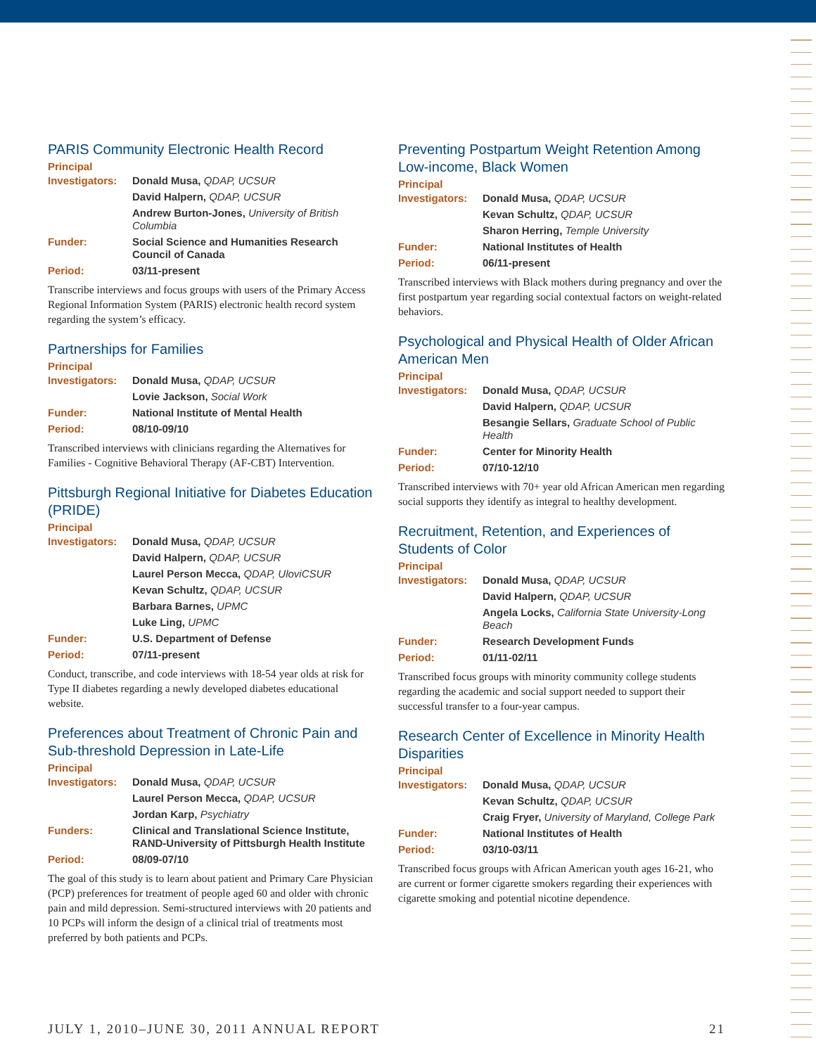PARIS Community Electronic Health Record
Principal
| Investigators: | Donald Musa, QDAP, UCSUR |
| | David Halpern, QDAP, UCSUR |
| | Andrew Burton-Jones, University of British Columbia |
| Funder: | Social Science and Humanities Research Council of Canada |
| Period: | 03/11-present |
Transcribe interviews and focus groups with users of the Primary Access Regional Information System (PARIS) electronic health record system regarding the system’s efficacy.
Partnerships for Families
Principal
| Investigators: | Donald Musa, QDAP, UCSUR |
| | Lovie Jackson, Social Work |
| Funder: | National Institute of Mental Health |
| Period: | 08/10-09/10 |
Transcribed interviews with clinicians regarding the Alternatives for Families - Cognitive Behavioral Therapy (AF-CBT) Intervention.
Pittsburgh Regional Initiative for Diabetes Education (PRIDE)
Principal
| Investigators: | Donald Musa, QDAP, UCSUR |
| | David Halpern, QDAP, UCSUR |
| | Laurel Person Mecca, QDAP, UloviCSUR |
| | Kevan Schultz, QDAP, UCSUR |
| | Barbara Barnes, UPMC |
| | Luke Ling, UPMC |
| Funder: | U.S. Department of Defense |
| Period: | 07/11-present |
Conduct, transcribe, and code interviews with 18-54 year olds at risk for Type II diabetes regarding a newly developed diabetes educational website.
Preferences about Treatment of Chronic Pain and Sub-threshold Depression in Late-Life
Principal
| Investigators: | Donald Musa, QDAP, UCSUR |
| | Laurel Person Mecca, QDAP, UCSUR |
| | Jordan Karp, Psychiatry |
| Funders: | Clinical and Translational Science Institute, RAND-University of Pittsburgh Health Institute |
| Period: | 08/09-07/10 |
The goal of this study is to learn about patient and Primary Care Physician (PCP) preferences for treatment of people aged 60 and older with chronic pain and mild depression. Semi-structured interviews with 20 patients and 10 PCPs will inform the design of a clinical trial of treatments most preferred by both patients and PCPs.
Preventing Postpartum Weight Retention Among Low-income, Black Women
Principal
| Investigators: | Donald Musa, QDAP, UCSUR |
| | Kevan Schultz, QDAP, UCSUR |
| | Sharon Herring, Temple University |
| Funder: | National Institutes of Health |
| Period: | 06/11-present |
Transcribed interviews with Black mothers during pregnancy and over the first postpartum year regarding social contextual factors on weight-related behaviors.
Psychological and Physical Health of Older African American Men
Principal
| Investigators: | Donald Musa, QDAP, UCSUR |
| | David Halpern, QDAP, UCSUR |
| | Besangie Sellars, Graduate School of Public Health |
| Funder: | Center for Minority Health |
| Period: | 07/10-12/10 |
Transcribed interviews with 70+ year old African American men regarding social supports they identify as integral to healthy development.
Recruitment, Retention, and Experiences of Students of Color
Principal
| Investigators: | Donald Musa, QDAP, UCSUR |
| | David Halpern, QDAP, UCSUR |
| | Angela Locks, California State University-Long Beach |
| Funder: | Research Development Funds |
| Period: | 01/11-02/11 |
Transcribed focus groups with minority community college students regarding the academic and social support needed to support their successful transfer to a four-year campus.
Research Center of Excellence in Minority Health Disparities
Principal
| Investigators: | Donald Musa, QDAP, UCSUR |
| | Kevan Schultz, QDAP, UCSUR |
| | Craig Fryer, University of Maryland, College Park |
| Funder: | National Institutes of Health |
| Period: | 03/10-03/11 |
Transcribed focus groups with African American youth ages 16-21, who are current or former cigarette smokers regarding their experiences with cigarette smoking and potential nicotine dependence.
JULY 1, 2010–JUNE 30, 2011 ANNUAL REPORT 21